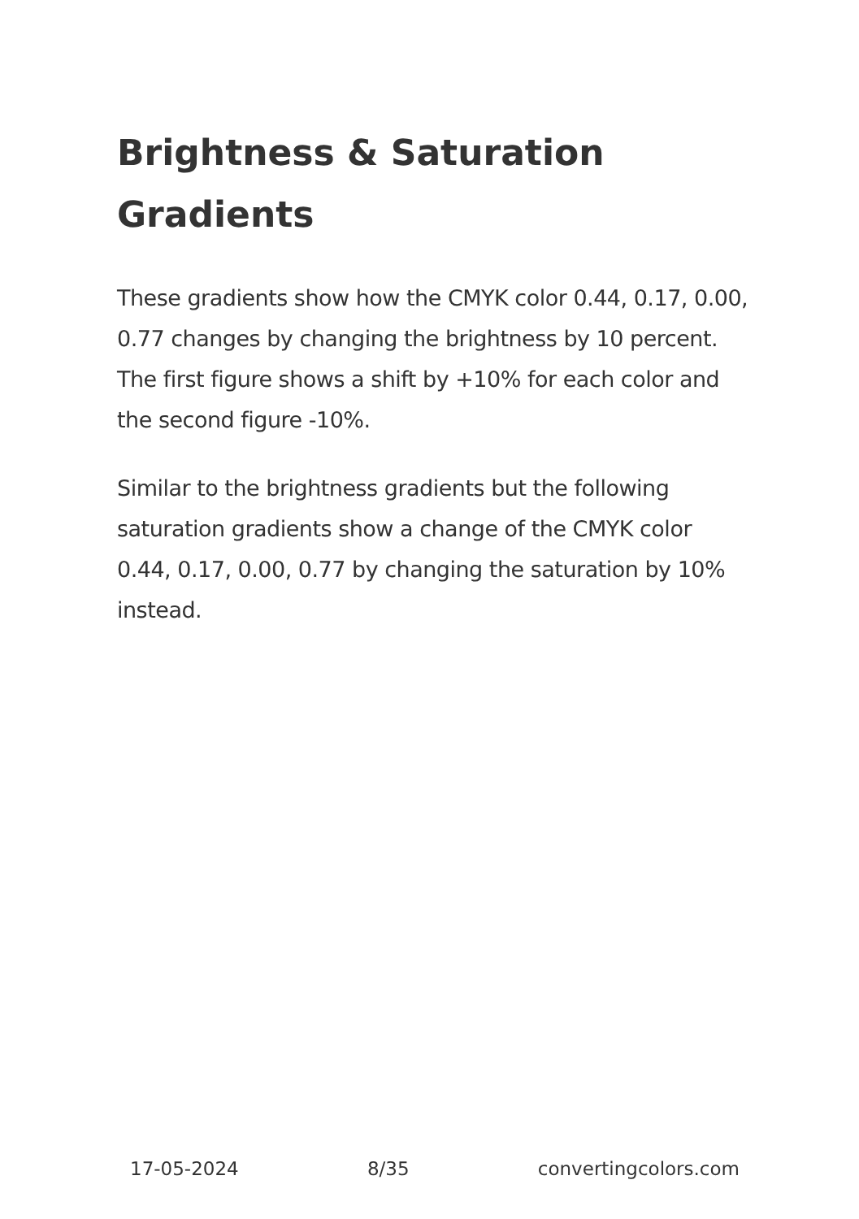Brightness & Saturation Gradients
These gradients show how the CMYK color 0.44, 0.17, 0.00, 0.77 changes by changing the brightness by 10 percent. The first figure shows a shift by +10% for each color and the second figure -10%.
Similar to the brightness gradients but the following saturation gradients show a change of the CMYK color 0.44, 0.17, 0.00, 0.77 by changing the saturation by 10% instead.
17-05-2024 8/35 convertingcolors.com